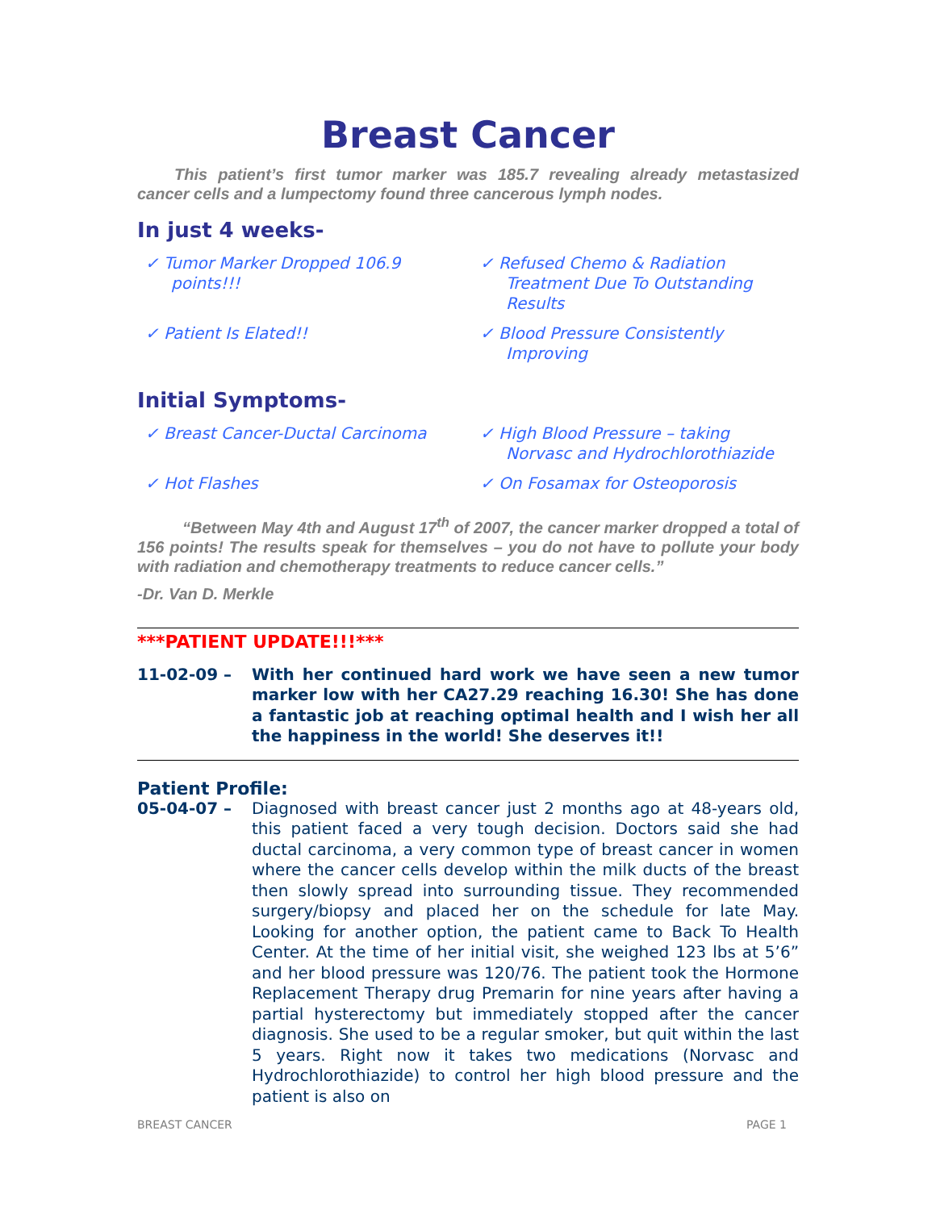Breast Cancer
This patient’s first tumor marker was 185.7 revealing already metastasized cancer cells and a lumpectomy found three cancerous lymph nodes.
In just 4 weeks-
✓ Tumor Marker Dropped 106.9 points!!!
✓ Refused Chemo & Radiation Treatment Due To Outstanding Results
✓ Patient Is Elated!!
✓ Blood Pressure Consistently Improving
Initial Symptoms-
✓ Breast Cancer-Ductal Carcinoma
✓ High Blood Pressure – taking Norvasc and Hydrochlorothiazide
✓ Hot Flashes
✓ On Fosamax for Osteoporosis
“Between May 4th and August 17<sup>th</sup> of 2007, the cancer marker dropped a total of 156 points! The results speak for themselves – you do not have to pollute your body with radiation and chemotherapy treatments to reduce cancer cells.”
-Dr. Van D. Merkle
***PATIENT UPDATE!!!***
11-02-09 – With her continued hard work we have seen a new tumor marker low with her CA27.29 reaching 16.30! She has done a fantastic job at reaching optimal health and I wish her all the happiness in the world! She deserves it!!
Patient Profile:
05-04-07 – Diagnosed with breast cancer just 2 months ago at 48-years old, this patient faced a very tough decision. Doctors said she had ductal carcinoma, a very common type of breast cancer in women where the cancer cells develop within the milk ducts of the breast then slowly spread into surrounding tissue. They recommended surgery/biopsy and placed her on the schedule for late May. Looking for another option, the patient came to Back To Health Center. At the time of her initial visit, she weighed 123 lbs at 5’6” and her blood pressure was 120/76. The patient took the Hormone Replacement Therapy drug Premarin for nine years after having a partial hysterectomy but immediately stopped after the cancer diagnosis. She used to be a regular smoker, but quit within the last 5 years. Right now it takes two medications (Norvasc and Hydrochlorothiazide) to control her high blood pressure and the patient is also on
BREAST CANCER PAGE 1